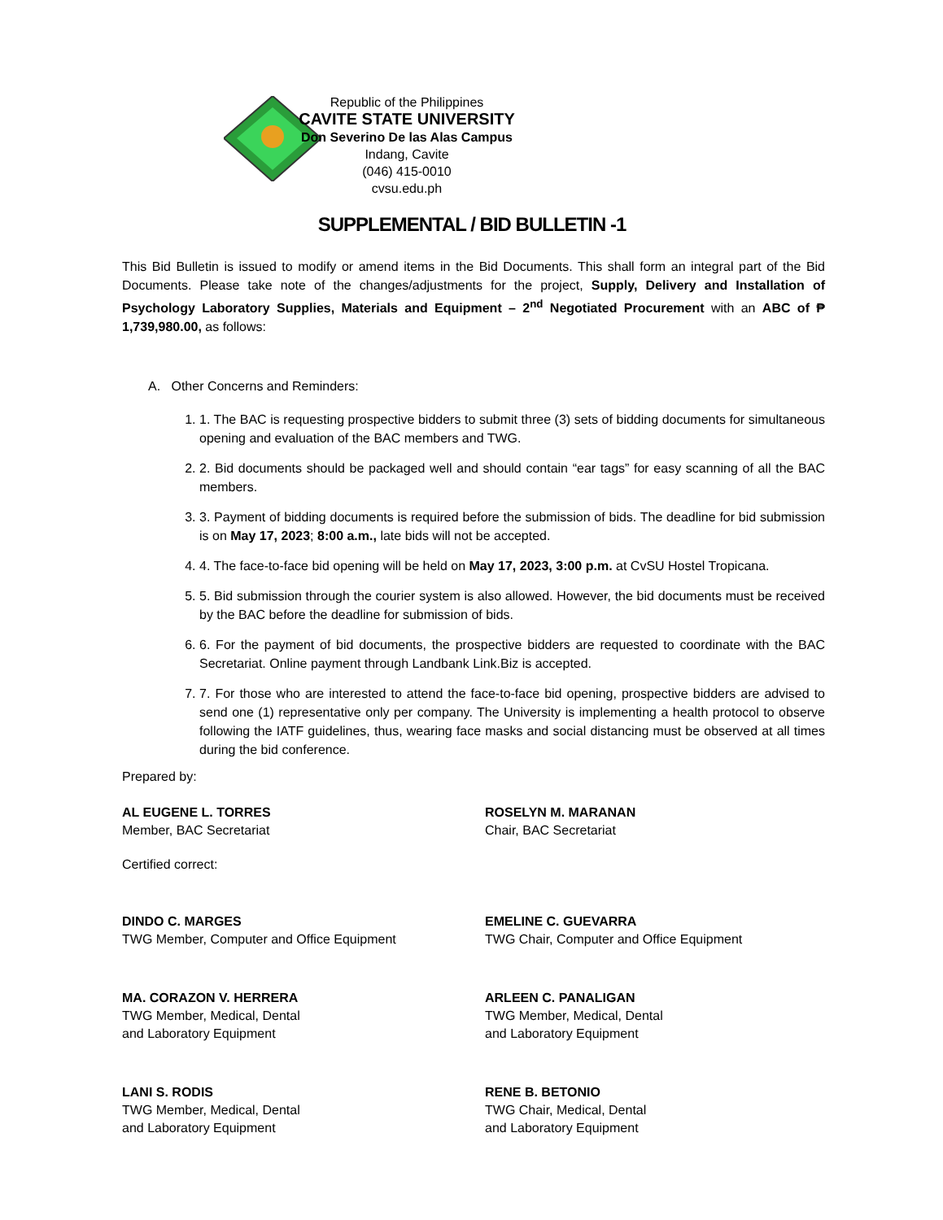Republic of the Philippines
CAVITE STATE UNIVERSITY
Don Severino De las Alas Campus
Indang, Cavite
(046) 415-0010
cvsu.edu.ph
SUPPLEMENTAL / BID BULLETIN -1
This Bid Bulletin is issued to modify or amend items in the Bid Documents. This shall form an integral part of the Bid Documents. Please take note of the changes/adjustments for the project, Supply, Delivery and Installation of Psychology Laboratory Supplies, Materials and Equipment – 2<sup>nd</sup> Negotiated Procurement with an ABC of ₱ 1,739,980.00, as follows:
A. Other Concerns and Reminders:
1. 1. The BAC is requesting prospective bidders to submit three (3) sets of bidding documents for simultaneous opening and evaluation of the BAC members and TWG.
2. 2. Bid documents should be packaged well and should contain “ear tags” for easy scanning of all the BAC members.
3. 3. Payment of bidding documents is required before the submission of bids. The deadline for bid submission is on May 17, 2023; 8:00 a.m., late bids will not be accepted.
4. 4. The face-to-face bid opening will be held on May 17, 2023, 3:00 p.m. at CvSU Hostel Tropicana.
5. 5. Bid submission through the courier system is also allowed. However, the bid documents must be received by the BAC before the deadline for submission of bids.
6. 6. For the payment of bid documents, the prospective bidders are requested to coordinate with the BAC Secretariat. Online payment through Landbank Link.Biz is accepted.
7. 7. For those who are interested to attend the face-to-face bid opening, prospective bidders are advised to send one (1) representative only per company. The University is implementing a health protocol to observe following the IATF guidelines, thus, wearing face masks and social distancing must be observed at all times during the bid conference.
Prepared by:
AL EUGENE L. TORRES
Member, BAC Secretariat
ROSELYN M. MARANAN
Chair, BAC Secretariat
Certified correct:
DINDO C. MARGES
TWG Member, Computer and Office Equipment
EMELINE C. GUEVARRA
TWG Chair, Computer and Office Equipment
MA. CORAZON V. HERRERA
TWG Member, Medical, Dental
and Laboratory Equipment
ARLEEN C. PANALIGAN
TWG Member, Medical, Dental
and Laboratory Equipment
LANI S. RODIS
TWG Member, Medical, Dental
and Laboratory Equipment
RENE B. BETONIO
TWG Chair, Medical, Dental
and Laboratory Equipment